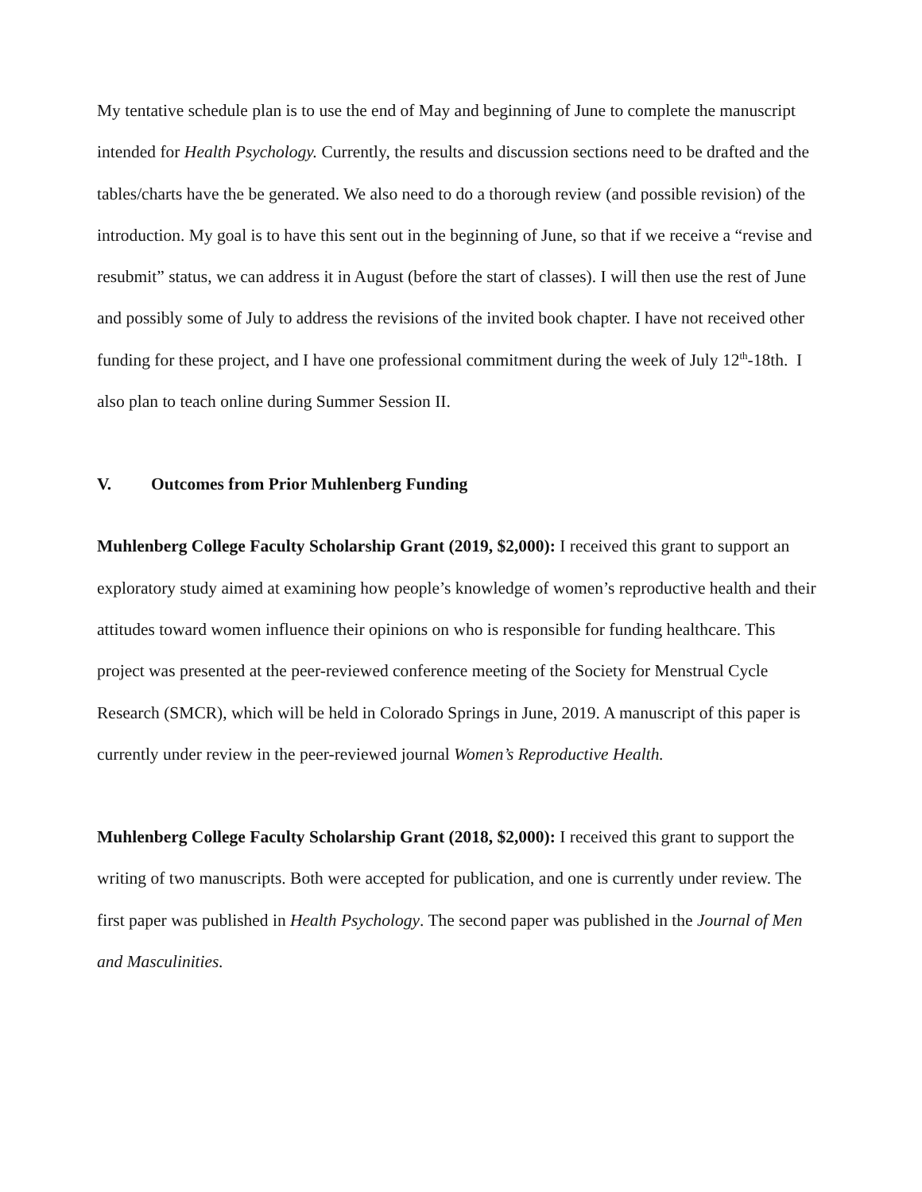My tentative schedule plan is to use the end of May and beginning of June to complete the manuscript intended for Health Psychology. Currently, the results and discussion sections need to be drafted and the tables/charts have the be generated. We also need to do a thorough review (and possible revision) of the introduction. My goal is to have this sent out in the beginning of June, so that if we receive a “revise and resubmit” status, we can address it in August (before the start of classes). I will then use the rest of June and possibly some of July to address the revisions of the invited book chapter. I have not received other funding for these project, and I have one professional commitment during the week of July 12<sup>th</sup>-18th. I also plan to teach online during Summer Session II.
V. Outcomes from Prior Muhlenberg Funding
Muhlenberg College Faculty Scholarship Grant (2019, $2,000): I received this grant to support an exploratory study aimed at examining how people’s knowledge of women’s reproductive health and their attitudes toward women influence their opinions on who is responsible for funding healthcare. This project was presented at the peer-reviewed conference meeting of the Society for Menstrual Cycle Research (SMCR), which will be held in Colorado Springs in June, 2019. A manuscript of this paper is currently under review in the peer-reviewed journal Women’s Reproductive Health.
Muhlenberg College Faculty Scholarship Grant (2018, $2,000): I received this grant to support the writing of two manuscripts. Both were accepted for publication, and one is currently under review. The first paper was published in Health Psychology. The second paper was published in the Journal of Men and Masculinities.